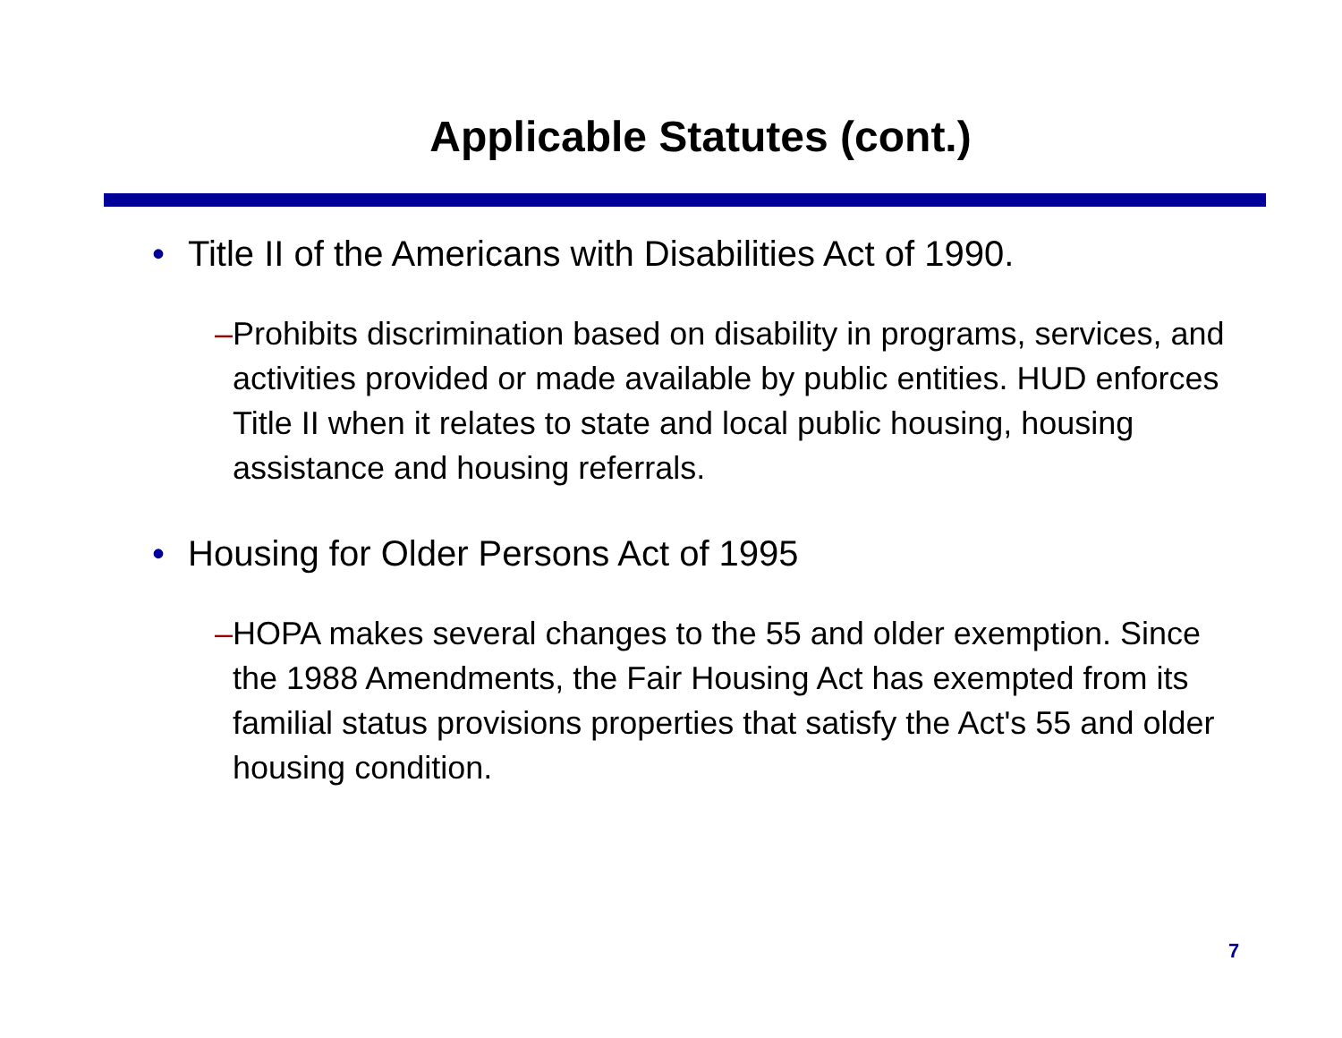Applicable Statutes (cont.)
• Title II of the Americans with Disabilities Act of 1990.
– Prohibits discrimination based on disability in programs, services, and activities provided or made available by public entities. HUD enforces Title II when it relates to state and local public housing, housing assistance and housing referrals.
• Housing for Older Persons Act of 1995
– HOPA makes several changes to the 55 and older exemption. Since the 1988 Amendments, the Fair Housing Act has exempted from its familial status provisions properties that satisfy the Act's 55 and older housing condition.
7